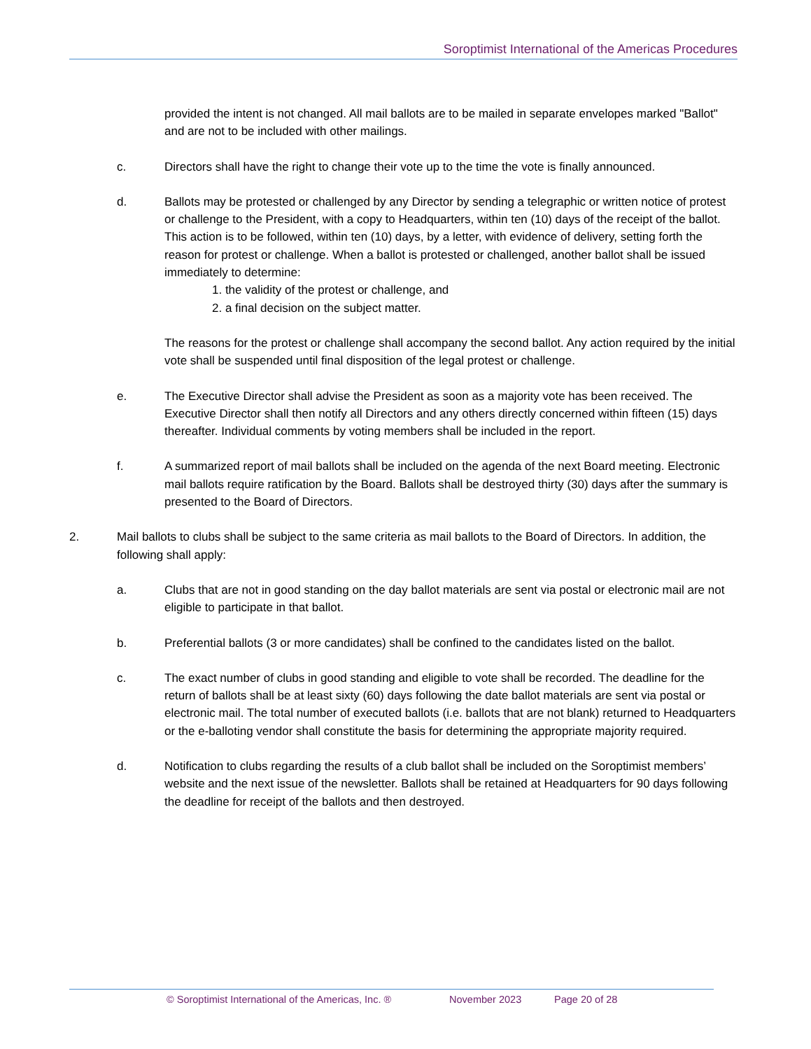Soroptimist International of the Americas Procedures
provided the intent is not changed. All mail ballots are to be mailed in separate envelopes marked "Ballot" and are not to be included with other mailings.
c. Directors shall have the right to change their vote up to the time the vote is finally announced.
d. Ballots may be protested or challenged by any Director by sending a telegraphic or written notice of protest or challenge to the President, with a copy to Headquarters, within ten (10) days of the receipt of the ballot. This action is to be followed, within ten (10) days, by a letter, with evidence of delivery, setting forth the reason for protest or challenge. When a ballot is protested or challenged, another ballot shall be issued immediately to determine:
1. the validity of the protest or challenge, and
2. a final decision on the subject matter.
The reasons for the protest or challenge shall accompany the second ballot. Any action required by the initial vote shall be suspended until final disposition of the legal protest or challenge.
e. The Executive Director shall advise the President as soon as a majority vote has been received. The Executive Director shall then notify all Directors and any others directly concerned within fifteen (15) days thereafter. Individual comments by voting members shall be included in the report.
f. A summarized report of mail ballots shall be included on the agenda of the next Board meeting. Electronic mail ballots require ratification by the Board. Ballots shall be destroyed thirty (30) days after the summary is presented to the Board of Directors.
2. Mail ballots to clubs shall be subject to the same criteria as mail ballots to the Board of Directors. In addition, the following shall apply:
a. Clubs that are not in good standing on the day ballot materials are sent via postal or electronic mail are not eligible to participate in that ballot.
b. Preferential ballots (3 or more candidates) shall be confined to the candidates listed on the ballot.
c. The exact number of clubs in good standing and eligible to vote shall be recorded. The deadline for the return of ballots shall be at least sixty (60) days following the date ballot materials are sent via postal or electronic mail. The total number of executed ballots (i.e. ballots that are not blank) returned to Headquarters or the e-balloting vendor shall constitute the basis for determining the appropriate majority required.
d. Notification to clubs regarding the results of a club ballot shall be included on the Soroptimist members’ website and the next issue of the newsletter. Ballots shall be retained at Headquarters for 90 days following the deadline for receipt of the ballots and then destroyed.
© Soroptimist International of the Americas, Inc. ® November 2023 Page 20 of 28